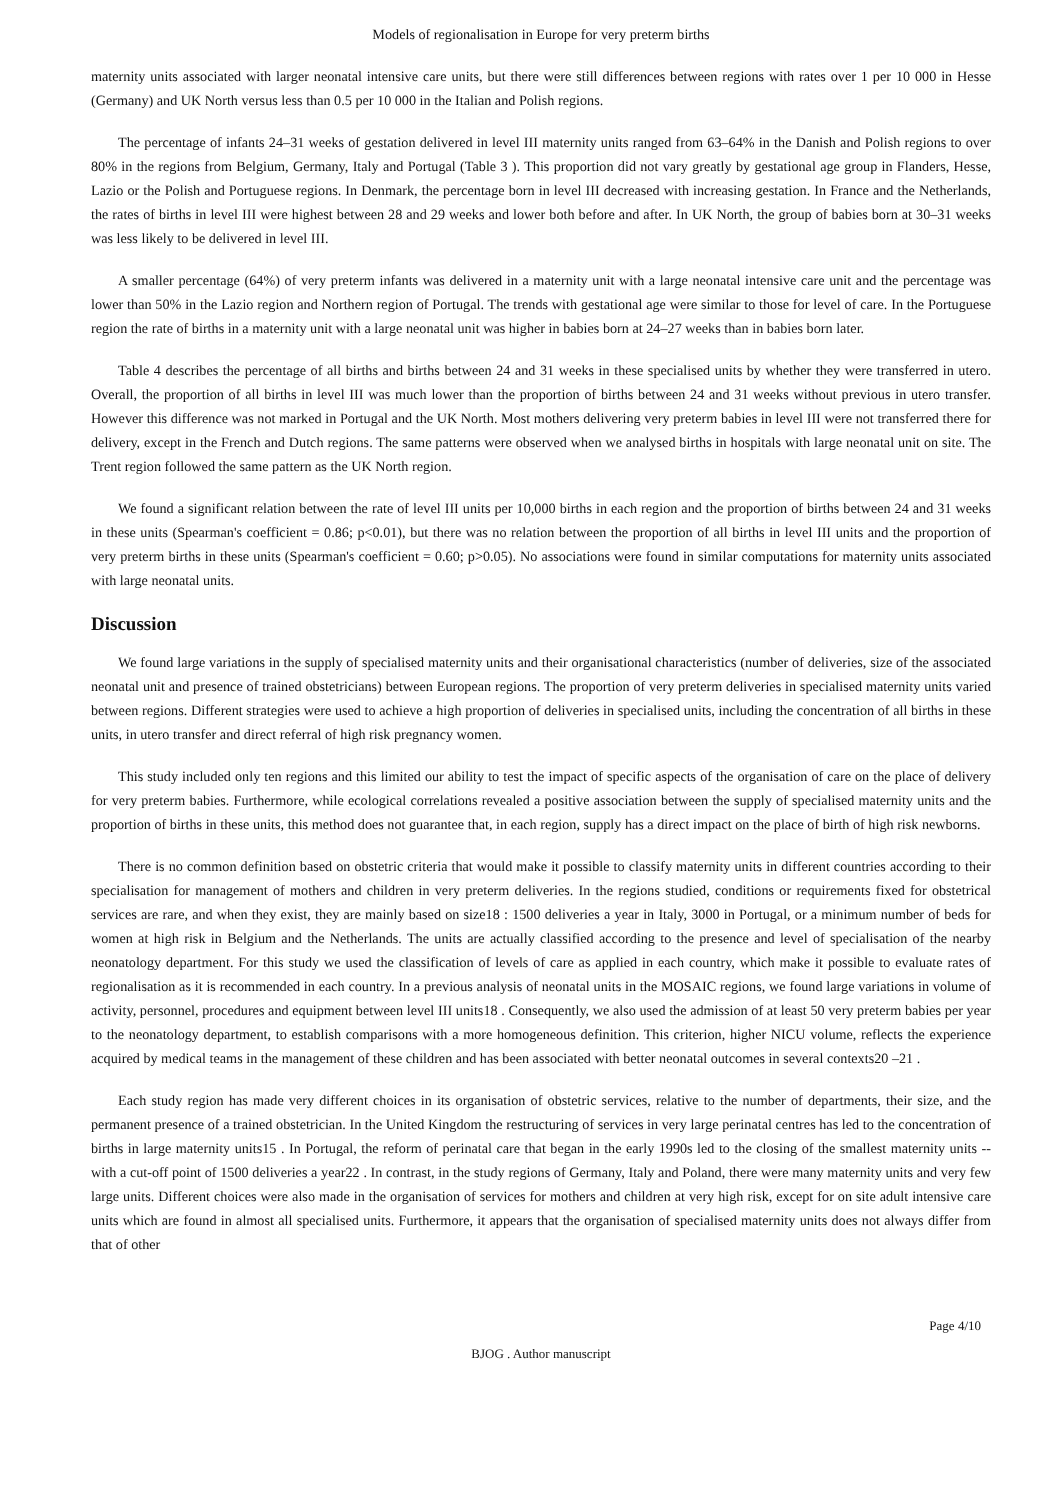Models of regionalisation in Europe for very preterm births
maternity units associated with larger neonatal intensive care units, but there were still differences between regions with rates over 1 per 10 000 in Hesse (Germany) and UK North versus less than 0.5 per 10 000 in the Italian and Polish regions.
The percentage of infants 24–31 weeks of gestation delivered in level III maternity units ranged from 63–64% in the Danish and Polish regions to over 80% in the regions from Belgium, Germany, Italy and Portugal (Table 3 ). This proportion did not vary greatly by gestational age group in Flanders, Hesse, Lazio or the Polish and Portuguese regions. In Denmark, the percentage born in level III decreased with increasing gestation. In France and the Netherlands, the rates of births in level III were highest between 28 and 29 weeks and lower both before and after. In UK North, the group of babies born at 30–31 weeks was less likely to be delivered in level III.
A smaller percentage (64%) of very preterm infants was delivered in a maternity unit with a large neonatal intensive care unit and the percentage was lower than 50% in the Lazio region and Northern region of Portugal. The trends with gestational age were similar to those for level of care. In the Portuguese region the rate of births in a maternity unit with a large neonatal unit was higher in babies born at 24–27 weeks than in babies born later.
Table 4 describes the percentage of all births and births between 24 and 31 weeks in these specialised units by whether they were transferred in utero. Overall, the proportion of all births in level III was much lower than the proportion of births between 24 and 31 weeks without previous in utero transfer. However this difference was not marked in Portugal and the UK North. Most mothers delivering very preterm babies in level III were not transferred there for delivery, except in the French and Dutch regions. The same patterns were observed when we analysed births in hospitals with large neonatal unit on site. The Trent region followed the same pattern as the UK North region.
We found a significant relation between the rate of level III units per 10,000 births in each region and the proportion of births between 24 and 31 weeks in these units (Spearman's coefficient = 0.86; p<0.01), but there was no relation between the proportion of all births in level III units and the proportion of very preterm births in these units (Spearman's coefficient = 0.60; p>0.05). No associations were found in similar computations for maternity units associated with large neonatal units.
Discussion
We found large variations in the supply of specialised maternity units and their organisational characteristics (number of deliveries, size of the associated neonatal unit and presence of trained obstetricians) between European regions. The proportion of very preterm deliveries in specialised maternity units varied between regions. Different strategies were used to achieve a high proportion of deliveries in specialised units, including the concentration of all births in these units, in utero transfer and direct referral of high risk pregnancy women.
This study included only ten regions and this limited our ability to test the impact of specific aspects of the organisation of care on the place of delivery for very preterm babies. Furthermore, while ecological correlations revealed a positive association between the supply of specialised maternity units and the proportion of births in these units, this method does not guarantee that, in each region, supply has a direct impact on the place of birth of high risk newborns.
There is no common definition based on obstetric criteria that would make it possible to classify maternity units in different countries according to their specialisation for management of mothers and children in very preterm deliveries. In the regions studied, conditions or requirements fixed for obstetrical services are rare, and when they exist, they are mainly based on size18 : 1500 deliveries a year in Italy, 3000 in Portugal, or a minimum number of beds for women at high risk in Belgium and the Netherlands. The units are actually classified according to the presence and level of specialisation of the nearby neonatology department. For this study we used the classification of levels of care as applied in each country, which make it possible to evaluate rates of regionalisation as it is recommended in each country. In a previous analysis of neonatal units in the MOSAIC regions, we found large variations in volume of activity, personnel, procedures and equipment between level III units18 . Consequently, we also used the admission of at least 50 very preterm babies per year to the neonatology department, to establish comparisons with a more homogeneous definition. This criterion, higher NICU volume, reflects the experience acquired by medical teams in the management of these children and has been associated with better neonatal outcomes in several contexts20 –21 .
Each study region has made very different choices in its organisation of obstetric services, relative to the number of departments, their size, and the permanent presence of a trained obstetrician. In the United Kingdom the restructuring of services in very large perinatal centres has led to the concentration of births in large maternity units15 . In Portugal, the reform of perinatal care that began in the early 1990s led to the closing of the smallest maternity units -- with a cut-off point of 1500 deliveries a year22 . In contrast, in the study regions of Germany, Italy and Poland, there were many maternity units and very few large units. Different choices were also made in the organisation of services for mothers and children at very high risk, except for on site adult intensive care units which are found in almost all specialised units. Furthermore, it appears that the organisation of specialised maternity units does not always differ from that of other
Page 4/10
BJOG . Author manuscript